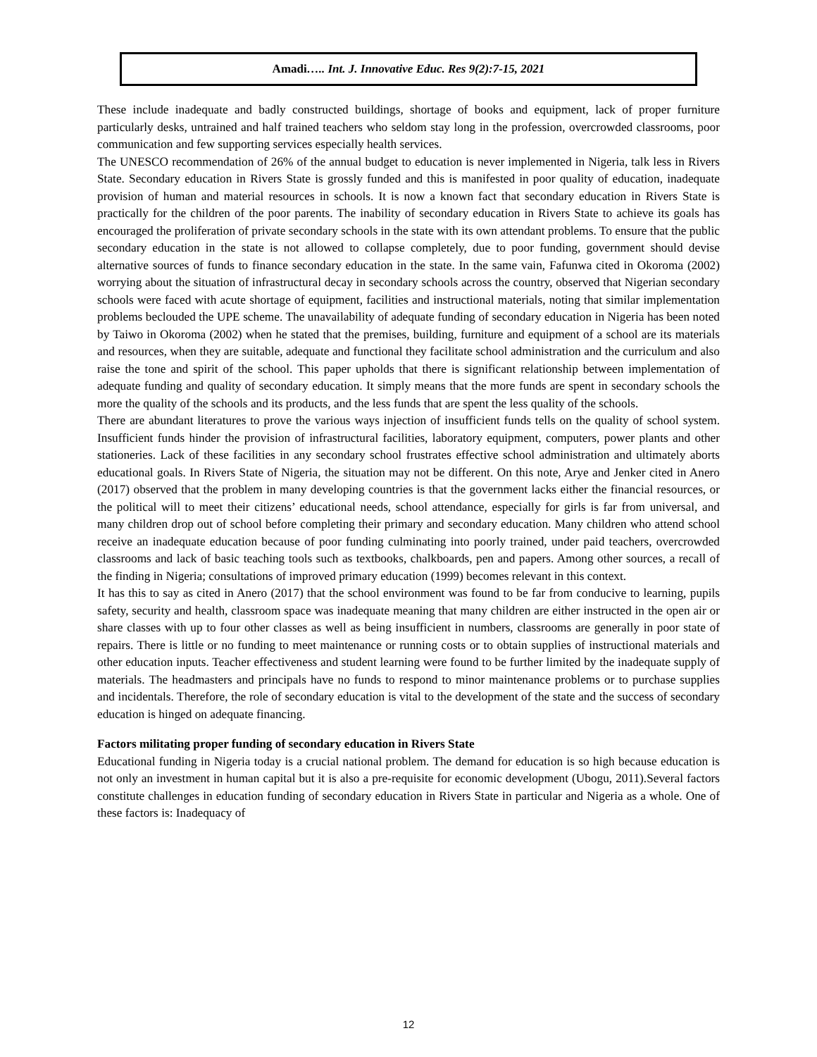Amadi….. Int. J. Innovative Educ. Res 9(2):7-15, 2021
These include inadequate and badly constructed buildings, shortage of books and equipment, lack of proper furniture particularly desks, untrained and half trained teachers who seldom stay long in the profession, overcrowded classrooms, poor communication and few supporting services especially health services.
The UNESCO recommendation of 26% of the annual budget to education is never implemented in Nigeria, talk less in Rivers State. Secondary education in Rivers State is grossly funded and this is manifested in poor quality of education, inadequate provision of human and material resources in schools. It is now a known fact that secondary education in Rivers State is practically for the children of the poor parents. The inability of secondary education in Rivers State to achieve its goals has encouraged the proliferation of private secondary schools in the state with its own attendant problems. To ensure that the public secondary education in the state is not allowed to collapse completely, due to poor funding, government should devise alternative sources of funds to finance secondary education in the state. In the same vain, Fafunwa cited in Okoroma (2002) worrying about the situation of infrastructural decay in secondary schools across the country, observed that Nigerian secondary schools were faced with acute shortage of equipment, facilities and instructional materials, noting that similar implementation problems beclouded the UPE scheme. The unavailability of adequate funding of secondary education in Nigeria has been noted by Taiwo in Okoroma (2002) when he stated that the premises, building, furniture and equipment of a school are its materials and resources, when they are suitable, adequate and functional they facilitate school administration and the curriculum and also raise the tone and spirit of the school. This paper upholds that there is significant relationship between implementation of adequate funding and quality of secondary education. It simply means that the more funds are spent in secondary schools the more the quality of the schools and its products, and the less funds that are spent the less quality of the schools.
There are abundant literatures to prove the various ways injection of insufficient funds tells on the quality of school system. Insufficient funds hinder the provision of infrastructural facilities, laboratory equipment, computers, power plants and other stationeries. Lack of these facilities in any secondary school frustrates effective school administration and ultimately aborts educational goals. In Rivers State of Nigeria, the situation may not be different. On this note, Arye and Jenker cited in Anero (2017) observed that the problem in many developing countries is that the government lacks either the financial resources, or the political will to meet their citizens’ educational needs, school attendance, especially for girls is far from universal, and many children drop out of school before completing their primary and secondary education. Many children who attend school receive an inadequate education because of poor funding culminating into poorly trained, under paid teachers, overcrowded classrooms and lack of basic teaching tools such as textbooks, chalkboards, pen and papers. Among other sources, a recall of the finding in Nigeria; consultations of improved primary education (1999) becomes relevant in this context.
It has this to say as cited in Anero (2017) that the school environment was found to be far from conducive to learning, pupils safety, security and health, classroom space was inadequate meaning that many children are either instructed in the open air or share classes with up to four other classes as well as being insufficient in numbers, classrooms are generally in poor state of repairs. There is little or no funding to meet maintenance or running costs or to obtain supplies of instructional materials and other education inputs. Teacher effectiveness and student learning were found to be further limited by the inadequate supply of materials. The headmasters and principals have no funds to respond to minor maintenance problems or to purchase supplies and incidentals. Therefore, the role of secondary education is vital to the development of the state and the success of secondary education is hinged on adequate financing.
Factors militating proper funding of secondary education in Rivers State
Educational funding in Nigeria today is a crucial national problem. The demand for education is so high because education is not only an investment in human capital but it is also a pre-requisite for economic development (Ubogu, 2011).Several factors constitute challenges in education funding of secondary education in Rivers State in particular and Nigeria as a whole. One of these factors is: Inadequacy of
12